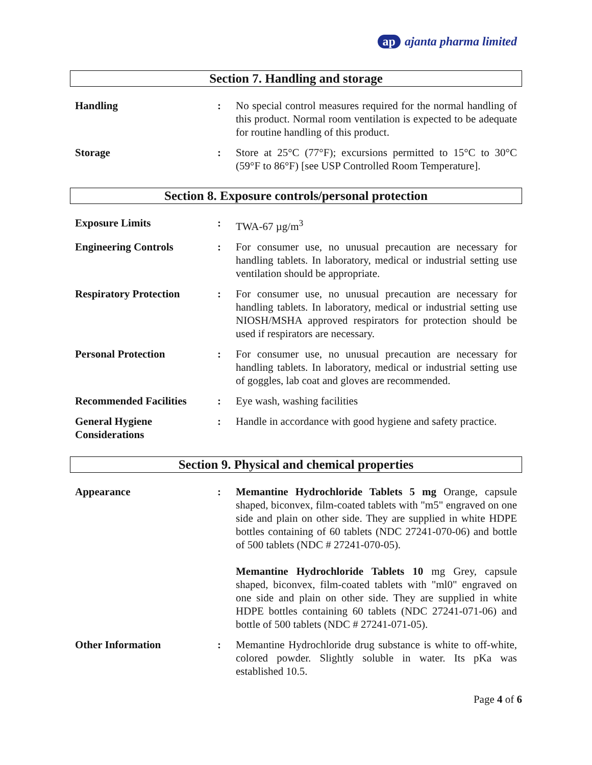ap ajanta pharma limited
Section 7. Handling and storage
| Handling | : | No special control measures required for the normal handling of this product. Normal room ventilation is expected to be adequate for routine handling of this product. |
| Storage | : | Store at 25°C (77°F); excursions permitted to 15°C to 30°C (59°F to 86°F) [see USP Controlled Room Temperature]. |
Section 8. Exposure controls/personal protection
| Exposure Limits | : | TWA-67 µg/m<sup>3</sup> |
| Engineering Controls | : | For consumer use, no unusual precaution are necessary for handling tablets. In laboratory, medical or industrial setting use ventilation should be appropriate. |
| Respiratory Protection | : | For consumer use, no unusual precaution are necessary for handling tablets. In laboratory, medical or industrial setting use NIOSH/MSHA approved respirators for protection should be used if respirators are necessary. |
| Personal Protection | : | For consumer use, no unusual precaution are necessary for handling tablets. In laboratory, medical or industrial setting use of goggles, lab coat and gloves are recommended. |
| Recommended Facilities | : | Eye wash, washing facilities |
| General Hygiene Considerations | : | Handle in accordance with good hygiene and safety practice. |
Section 9. Physical and chemical properties
| Appearance | : | Memantine Hydrochloride Tablets 5 mg Orange, capsule shaped, biconvex, film-coated tablets with "m5" engraved on one side and plain on other side. They are supplied in white HDPE bottles containing of 60 tablets (NDC 27241-070-06) and bottle of 500 tablets (NDC # 27241-070-05). Memantine Hydrochloride Tablets 10 mg Grey, capsule shaped, biconvex, film-coated tablets with "ml0" engraved on one side and plain on other side. They are supplied in white HDPE bottles containing 60 tablets (NDC 27241-071-06) and bottle of 500 tablets (NDC # 27241-071-05). |
| Other Information | : | Memantine Hydrochloride drug substance is white to off-white, colored powder. Slightly soluble in water. Its pKa was established 10.5. |
Page 4 of 6